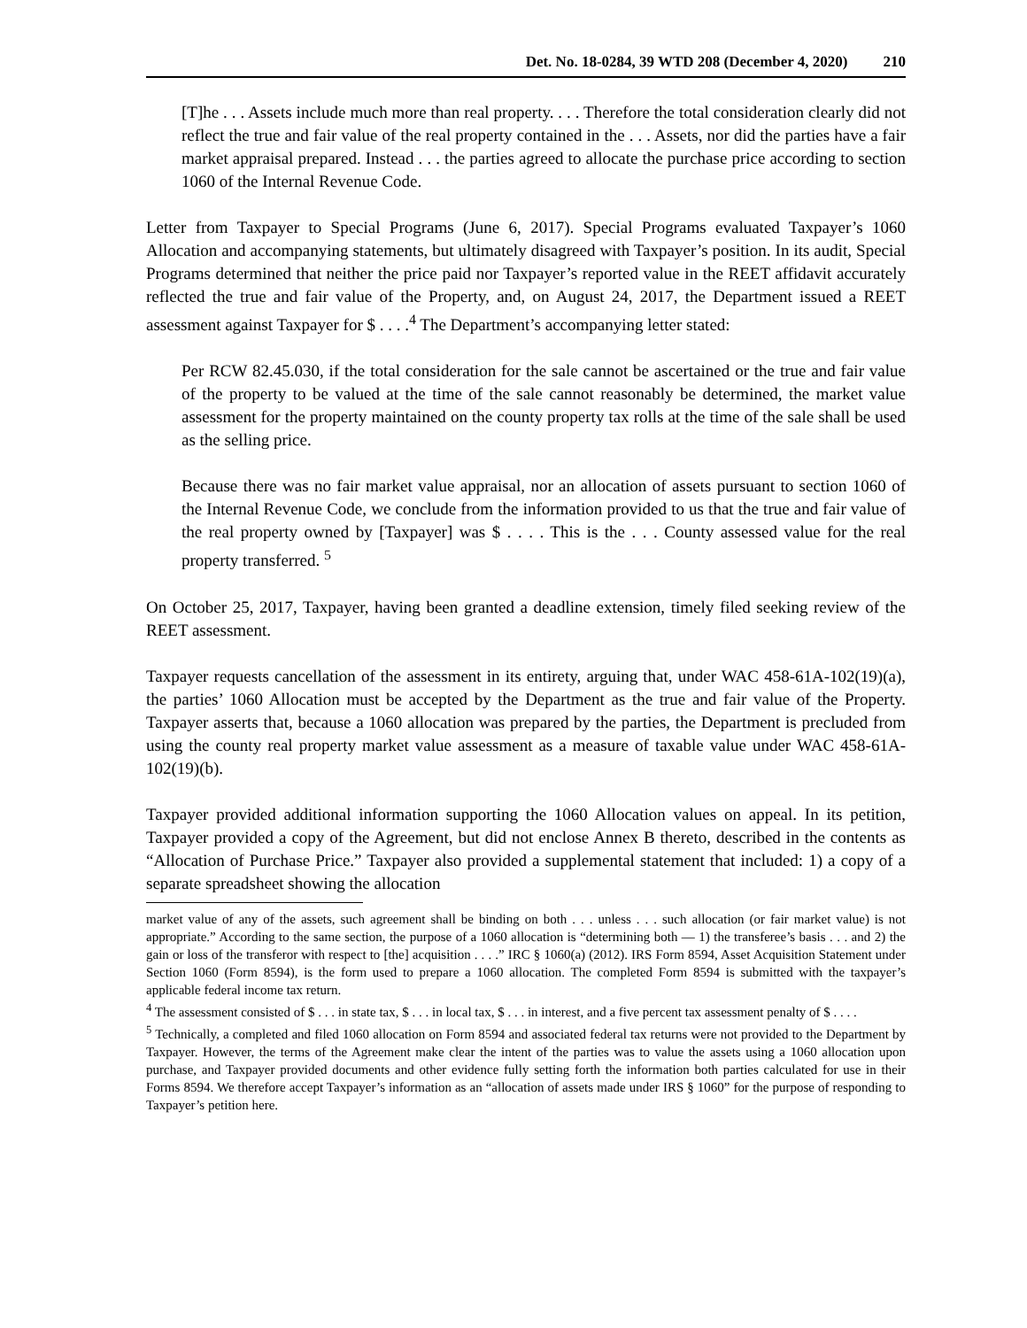Det. No. 18-0284, 39 WTD 208 (December 4, 2020) 210
[T]he . . . Assets include much more than real property. . . . Therefore the total consideration clearly did not reflect the true and fair value of the real property contained in the . . . Assets, nor did the parties have a fair market appraisal prepared. Instead . . . the parties agreed to allocate the purchase price according to section 1060 of the Internal Revenue Code.
Letter from Taxpayer to Special Programs (June 6, 2017). Special Programs evaluated Taxpayer’s 1060 Allocation and accompanying statements, but ultimately disagreed with Taxpayer’s position. In its audit, Special Programs determined that neither the price paid nor Taxpayer’s reported value in the REET affidavit accurately reflected the true and fair value of the Property, and, on August 24, 2017, the Department issued a REET assessment against Taxpayer for $ . . . .<sup>4</sup> The Department’s accompanying letter stated:
Per RCW 82.45.030, if the total consideration for the sale cannot be ascertained or the true and fair value of the property to be valued at the time of the sale cannot reasonably be determined, the market value assessment for the property maintained on the county property tax rolls at the time of the sale shall be used as the selling price.
Because there was no fair market value appraisal, nor an allocation of assets pursuant to section 1060 of the Internal Revenue Code, we conclude from the information provided to us that the true and fair value of the real property owned by [Taxpayer] was $ . . . . This is the . . . County assessed value for the real property transferred. <sup>5</sup>
On October 25, 2017, Taxpayer, having been granted a deadline extension, timely filed seeking review of the REET assessment.
Taxpayer requests cancellation of the assessment in its entirety, arguing that, under WAC 458-61A-102(19)(a), the parties’ 1060 Allocation must be accepted by the Department as the true and fair value of the Property. Taxpayer asserts that, because a 1060 allocation was prepared by the parties, the Department is precluded from using the county real property market value assessment as a measure of taxable value under WAC 458-61A-102(19)(b).
Taxpayer provided additional information supporting the 1060 Allocation values on appeal. In its petition, Taxpayer provided a copy of the Agreement, but did not enclose Annex B thereto, described in the contents as “Allocation of Purchase Price.” Taxpayer also provided a supplemental statement that included: 1) a copy of a separate spreadsheet showing the allocation
market value of any of the assets, such agreement shall be binding on both . . . unless . . . such allocation (or fair market value) is not appropriate.” According to the same section, the purpose of a 1060 allocation is “determining both — 1) the transferee’s basis . . . and 2) the gain or loss of the transferor with respect to [the] acquisition . . . .” IRC § 1060(a) (2012). IRS Form 8594, Asset Acquisition Statement under Section 1060 (Form 8594), is the form used to prepare a 1060 allocation. The completed Form 8594 is submitted with the taxpayer’s applicable federal income tax return.
<sup>4</sup> The assessment consisted of $ . . . in state tax, $ . . . in local tax, $ . . . in interest, and a five percent tax assessment penalty of $ . . . .
<sup>5</sup> Technically, a completed and filed 1060 allocation on Form 8594 and associated federal tax returns were not provided to the Department by Taxpayer. However, the terms of the Agreement make clear the intent of the parties was to value the assets using a 1060 allocation upon purchase, and Taxpayer provided documents and other evidence fully setting forth the information both parties calculated for use in their Forms 8594. We therefore accept Taxpayer’s information as an “allocation of assets made under IRS § 1060” for the purpose of responding to Taxpayer’s petition here.